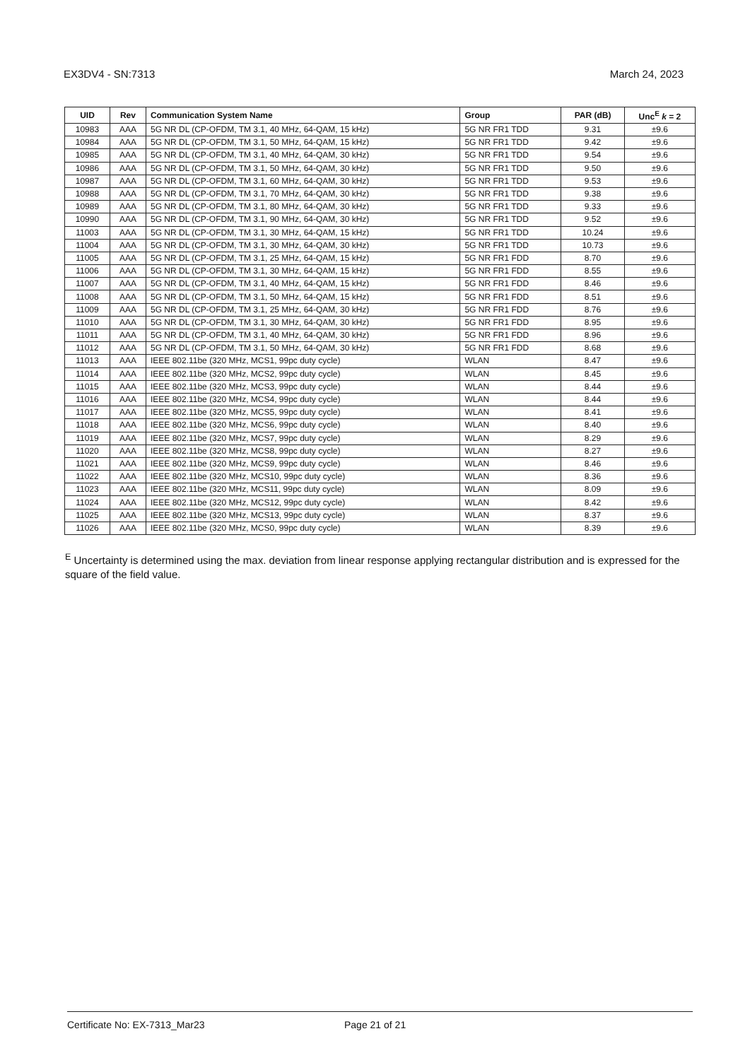EX3DV4 - SN:7313 March 24, 2023
| UID | Rev | Communication System Name | Group | PAR (dB) | Unc<sup>E</sup> k = 2 |
| --- | --- | --- | --- | --- | --- |
| 10983 | AAA | 5G NR DL (CP-OFDM, TM 3.1, 40 MHz, 64-QAM, 15 kHz) | 5G NR FR1 TDD | 9.31 | ±9.6 |
| 10984 | AAA | 5G NR DL (CP-OFDM, TM 3.1, 50 MHz, 64-QAM, 15 kHz) | 5G NR FR1 TDD | 9.42 | ±9.6 |
| 10985 | AAA | 5G NR DL (CP-OFDM, TM 3.1, 40 MHz, 64-QAM, 30 kHz) | 5G NR FR1 TDD | 9.54 | ±9.6 |
| 10986 | AAA | 5G NR DL (CP-OFDM, TM 3.1, 50 MHz, 64-QAM, 30 kHz) | 5G NR FR1 TDD | 9.50 | ±9.6 |
| 10987 | AAA | 5G NR DL (CP-OFDM, TM 3.1, 60 MHz, 64-QAM, 30 kHz) | 5G NR FR1 TDD | 9.53 | ±9.6 |
| 10988 | AAA | 5G NR DL (CP-OFDM, TM 3.1, 70 MHz, 64-QAM, 30 kHz) | 5G NR FR1 TDD | 9.38 | ±9.6 |
| 10989 | AAA | 5G NR DL (CP-OFDM, TM 3.1, 80 MHz, 64-QAM, 30 kHz) | 5G NR FR1 TDD | 9.33 | ±9.6 |
| 10990 | AAA | 5G NR DL (CP-OFDM, TM 3.1, 90 MHz, 64-QAM, 30 kHz) | 5G NR FR1 TDD | 9.52 | ±9.6 |
| 11003 | AAA | 5G NR DL (CP-OFDM, TM 3.1, 30 MHz, 64-QAM, 15 kHz) | 5G NR FR1 TDD | 10.24 | ±9.6 |
| 11004 | AAA | 5G NR DL (CP-OFDM, TM 3.1, 30 MHz, 64-QAM, 30 kHz) | 5G NR FR1 TDD | 10.73 | ±9.6 |
| 11005 | AAA | 5G NR DL (CP-OFDM, TM 3.1, 25 MHz, 64-QAM, 15 kHz) | 5G NR FR1 FDD | 8.70 | ±9.6 |
| 11006 | AAA | 5G NR DL (CP-OFDM, TM 3.1, 30 MHz, 64-QAM, 15 kHz) | 5G NR FR1 FDD | 8.55 | ±9.6 |
| 11007 | AAA | 5G NR DL (CP-OFDM, TM 3.1, 40 MHz, 64-QAM, 15 kHz) | 5G NR FR1 FDD | 8.46 | ±9.6 |
| 11008 | AAA | 5G NR DL (CP-OFDM, TM 3.1, 50 MHz, 64-QAM, 15 kHz) | 5G NR FR1 FDD | 8.51 | ±9.6 |
| 11009 | AAA | 5G NR DL (CP-OFDM, TM 3.1, 25 MHz, 64-QAM, 30 kHz) | 5G NR FR1 FDD | 8.76 | ±9.6 |
| 11010 | AAA | 5G NR DL (CP-OFDM, TM 3.1, 30 MHz, 64-QAM, 30 kHz) | 5G NR FR1 FDD | 8.95 | ±9.6 |
| 11011 | AAA | 5G NR DL (CP-OFDM, TM 3.1, 40 MHz, 64-QAM, 30 kHz) | 5G NR FR1 FDD | 8.96 | ±9.6 |
| 11012 | AAA | 5G NR DL (CP-OFDM, TM 3.1, 50 MHz, 64-QAM, 30 kHz) | 5G NR FR1 FDD | 8.68 | ±9.6 |
| 11013 | AAA | IEEE 802.11be (320 MHz, MCS1, 99pc duty cycle) | WLAN | 8.47 | ±9.6 |
| 11014 | AAA | IEEE 802.11be (320 MHz, MCS2, 99pc duty cycle) | WLAN | 8.45 | ±9.6 |
| 11015 | AAA | IEEE 802.11be (320 MHz, MCS3, 99pc duty cycle) | WLAN | 8.44 | ±9.6 |
| 11016 | AAA | IEEE 802.11be (320 MHz, MCS4, 99pc duty cycle) | WLAN | 8.44 | ±9.6 |
| 11017 | AAA | IEEE 802.11be (320 MHz, MCS5, 99pc duty cycle) | WLAN | 8.41 | ±9.6 |
| 11018 | AAA | IEEE 802.11be (320 MHz, MCS6, 99pc duty cycle) | WLAN | 8.40 | ±9.6 |
| 11019 | AAA | IEEE 802.11be (320 MHz, MCS7, 99pc duty cycle) | WLAN | 8.29 | ±9.6 |
| 11020 | AAA | IEEE 802.11be (320 MHz, MCS8, 99pc duty cycle) | WLAN | 8.27 | ±9.6 |
| 11021 | AAA | IEEE 802.11be (320 MHz, MCS9, 99pc duty cycle) | WLAN | 8.46 | ±9.6 |
| 11022 | AAA | IEEE 802.11be (320 MHz, MCS10, 99pc duty cycle) | WLAN | 8.36 | ±9.6 |
| 11023 | AAA | IEEE 802.11be (320 MHz, MCS11, 99pc duty cycle) | WLAN | 8.09 | ±9.6 |
| 11024 | AAA | IEEE 802.11be (320 MHz, MCS12, 99pc duty cycle) | WLAN | 8.42 | ±9.6 |
| 11025 | AAA | IEEE 802.11be (320 MHz, MCS13, 99pc duty cycle) | WLAN | 8.37 | ±9.6 |
| 11026 | AAA | IEEE 802.11be (320 MHz, MCS0, 99pc duty cycle) | WLAN | 8.39 | ±9.6 |
<sup>E</sup> Uncertainty is determined using the max. deviation from linear response applying rectangular distribution and is expressed for the square of the field value.
Certificate No: EX-7313_Mar23 Page 21 of 21